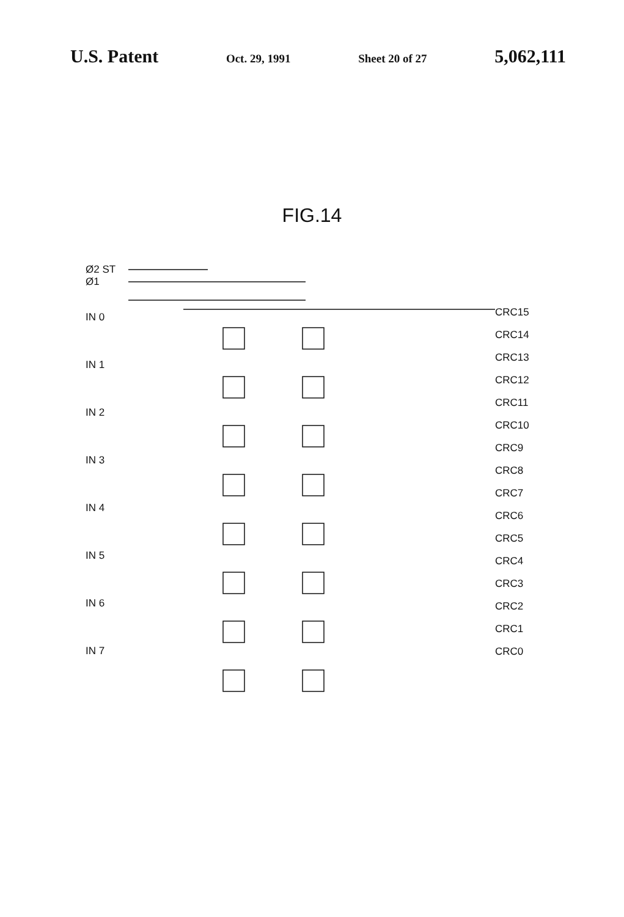U.S. Patent Oct. 29, 1991 Sheet 20 of 27 5,062,111
FIG.14
Ø2 ST Ø1
IN 0
IN 1
IN 2
IN 3
IN 4
IN 5
IN 6
IN 7
CRC15
CRC14
CRC13
CRC12
CRC11
CRC10
CRC9
CRC8
CRC7
CRC6
CRC5
CRC4
CRC3
CRC2
CRC1
CRC0